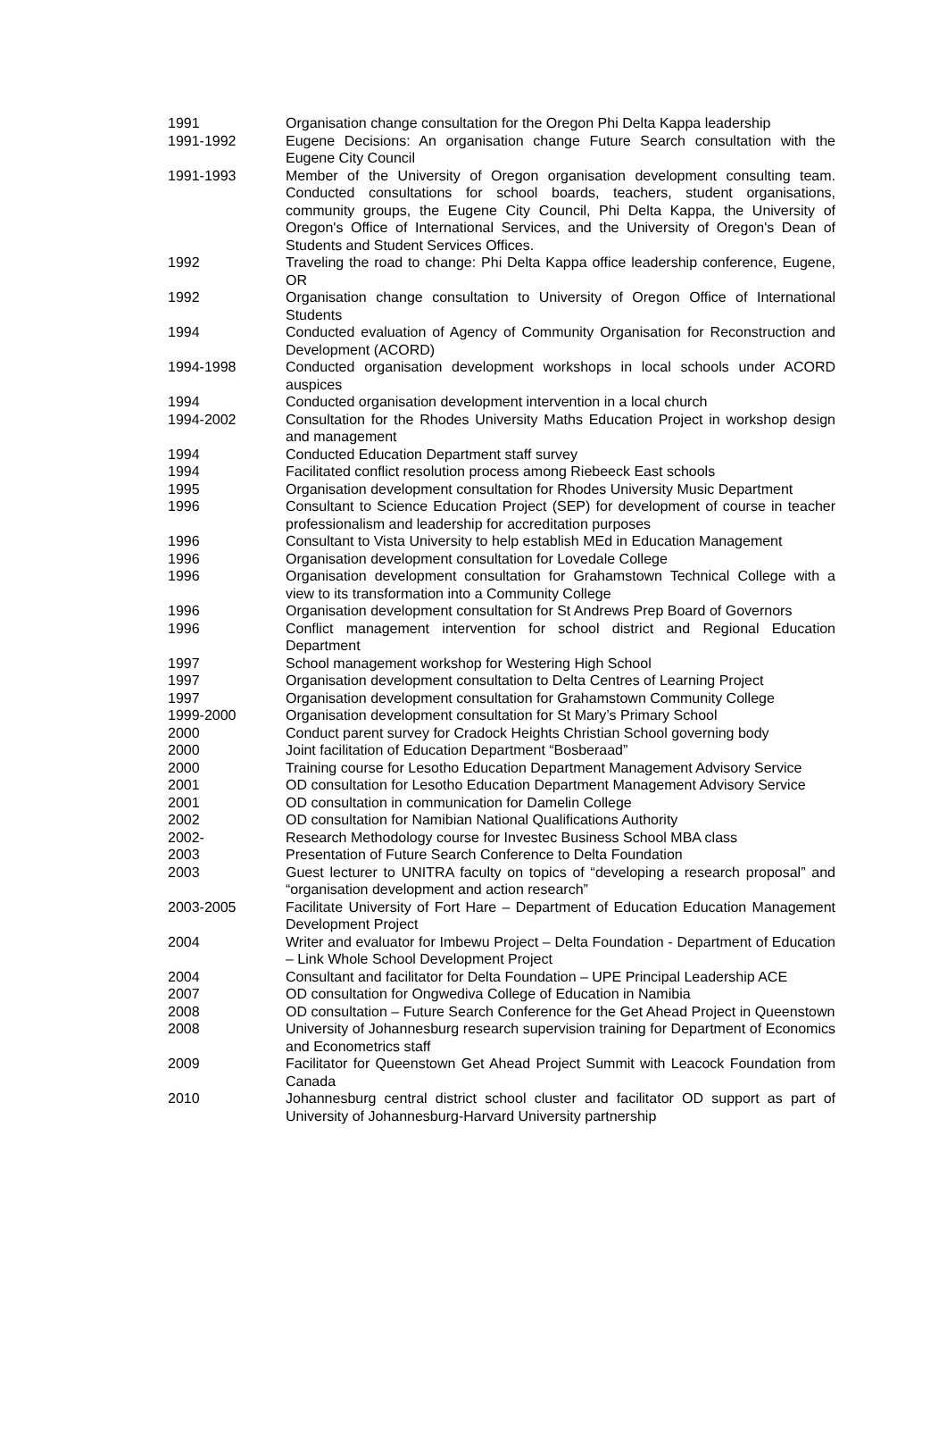| 1991 | Organisation change consultation for the Oregon Phi Delta Kappa leadership |
| 1991-1992 | Eugene Decisions: An organisation change Future Search consultation with the Eugene City Council |
| 1991-1993 | Member of the University of Oregon organisation development consulting team. Conducted consultations for school boards, teachers, student organisations, community groups, the Eugene City Council, Phi Delta Kappa, the University of Oregon's Office of International Services, and the University of Oregon's Dean of Students and Student Services Offices. |
| 1992 | Traveling the road to change: Phi Delta Kappa office leadership conference, Eugene, OR |
| 1992 | Organisation change consultation to University of Oregon Office of International Students |
| 1994 | Conducted evaluation of Agency of Community Organisation for Reconstruction and Development (ACORD) |
| 1994-1998 | Conducted organisation development workshops in local schools under ACORD auspices |
| 1994 | Conducted organisation development intervention in a local church |
| 1994-2002 | Consultation for the Rhodes University Maths Education Project in workshop design and management |
| 1994 | Conducted Education Department staff survey |
| 1994 | Facilitated conflict resolution process among Riebeeck East schools |
| 1995 | Organisation development consultation for Rhodes University Music Department |
| 1996 | Consultant to Science Education Project (SEP) for development of course in teacher professionalism and leadership for accreditation purposes |
| 1996 | Consultant to Vista University to help establish MEd in Education Management |
| 1996 | Organisation development consultation for Lovedale College |
| 1996 | Organisation development consultation for Grahamstown Technical College with a view to its transformation into a Community College |
| 1996 | Organisation development consultation for St Andrews Prep Board of Governors |
| 1996 | Conflict management intervention for school district and Regional Education Department |
| 1997 | School management workshop for Westering High School |
| 1997 | Organisation development consultation to Delta Centres of Learning Project |
| 1997 | Organisation development consultation for Grahamstown Community College |
| 1999-2000 | Organisation development consultation for St Mary’s Primary School |
| 2000 | Conduct parent survey for Cradock Heights Christian School governing body |
| 2000 | Joint facilitation of Education Department “Bosberaad” |
| 2000 | Training course for Lesotho Education Department Management Advisory Service |
| 2001 | OD consultation for Lesotho Education Department Management Advisory Service |
| 2001 | OD consultation in communication for Damelin College |
| 2002 | OD consultation for Namibian National Qualifications Authority |
| 2002- | Research Methodology course for Investec Business School MBA class |
| 2003 | Presentation of Future Search Conference to Delta Foundation |
| 2003 | Guest lecturer to UNITRA faculty on topics of “developing a research proposal” and “organisation development and action research” |
| 2003-2005 | Facilitate University of Fort Hare – Department of Education Education Management Development Project |
| 2004 | Writer and evaluator for Imbewu Project – Delta Foundation - Department of Education – Link Whole School Development Project |
| 2004 | Consultant and facilitator for Delta Foundation – UPE Principal Leadership ACE |
| 2007 | OD consultation for Ongwediva College of Education in Namibia |
| 2008 | OD consultation – Future Search Conference for the Get Ahead Project in Queenstown |
| 2008 | University of Johannesburg research supervision training for Department of Economics and Econometrics staff |
| 2009 | Facilitator for Queenstown Get Ahead Project Summit with Leacock Foundation from Canada |
| 2010 | Johannesburg central district school cluster and facilitator OD support as part of University of Johannesburg-Harvard University partnership |